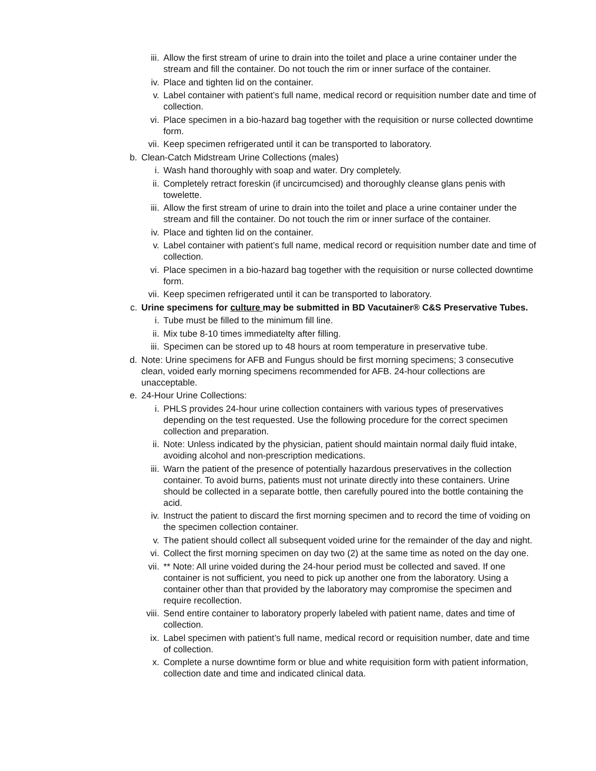iii. Allow the first stream of urine to drain into the toilet and place a urine container under the stream and fill the container. Do not touch the rim or inner surface of the container.
iv. Place and tighten lid on the container.
v. Label container with patient’s full name, medical record or requisition number date and time of collection.
vi. Place specimen in a bio-hazard bag together with the requisition or nurse collected downtime form.
vii. Keep specimen refrigerated until it can be transported to laboratory.
b. Clean-Catch Midstream Urine Collections (males)
i. Wash hand thoroughly with soap and water. Dry completely.
ii. Completely retract foreskin (if uncircumcised) and thoroughly cleanse glans penis with towelette.
iii. Allow the first stream of urine to drain into the toilet and place a urine container under the stream and fill the container. Do not touch the rim or inner surface of the container.
iv. Place and tighten lid on the container.
v. Label container with patient’s full name, medical record or requisition number date and time of collection.
vi. Place specimen in a bio-hazard bag together with the requisition or nurse collected downtime form.
vii. Keep specimen refrigerated until it can be transported to laboratory.
c. Urine specimens for culture may be submitted in BD Vacutainer® C&S Preservative Tubes.
i. Tube must be filled to the minimum fill line.
ii. Mix tube 8-10 times immediatelty after filling.
iii. Specimen can be stored up to 48 hours at room temperature in preservative tube.
d. Note: Urine specimens for AFB and Fungus should be first morning specimens; 3 consecutive clean, voided early morning specimens recommended for AFB. 24-hour collections are unacceptable.
e. 24-Hour Urine Collections:
i. PHLS provides 24-hour urine collection containers with various types of preservatives depending on the test requested. Use the following procedure for the correct specimen collection and preparation.
ii. Note: Unless indicated by the physician, patient should maintain normal daily fluid intake, avoiding alcohol and non-prescription medications.
iii. Warn the patient of the presence of potentially hazardous preservatives in the collection container. To avoid burns, patients must not urinate directly into these containers. Urine should be collected in a separate bottle, then carefully poured into the bottle containing the acid.
iv. Instruct the patient to discard the first morning specimen and to record the time of voiding on the specimen collection container.
v. The patient should collect all subsequent voided urine for the remainder of the day and night.
vi. Collect the first morning specimen on day two (2) at the same time as noted on the day one.
vii. ** Note: All urine voided during the 24-hour period must be collected and saved. If one container is not sufficient, you need to pick up another one from the laboratory. Using a container other than that provided by the laboratory may compromise the specimen and require recollection.
viii. Send entire container to laboratory properly labeled with patient name, dates and time of collection.
ix. Label specimen with patient’s full name, medical record or requisition number, date and time of collection.
x. Complete a nurse downtime form or blue and white requisition form with patient information, collection date and time and indicated clinical data.